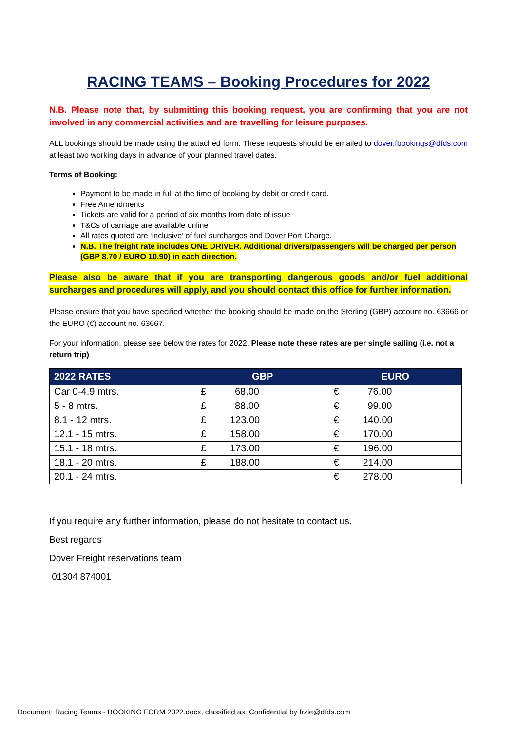RACING TEAMS – Booking Procedures for 2022
N.B. Please note that, by submitting this booking request, you are confirming that you are not involved in any commercial activities and are travelling for leisure purposes.
ALL bookings should be made using the attached form. These requests should be emailed to dover.fbookings@dfds.com at least two working days in advance of your planned travel dates.
Terms of Booking:
Payment to be made in full at the time of booking by debit or credit card.
Free Amendments
Tickets are valid for a period of six months from date of issue
T&Cs of carriage are available online
All rates quoted are ‘inclusive’ of fuel surcharges and Dover Port Charge.
N.B. The freight rate includes ONE DRIVER. Additional drivers/passengers will be charged per person (GBP 8.70 / EURO 10.90) in each direction.
Please also be aware that if you are transporting dangerous goods and/or fuel additional surcharges and procedures will apply, and you should contact this office for further information.
Please ensure that you have specified whether the booking should be made on the Sterling (GBP) account no. 63666 or the EURO (€) account no. 63667.
For your information, please see below the rates for 2022. Please note these rates are per single sailing (i.e. not a return trip)
| 2022 RATES | GBP | EURO |
| --- | --- | --- |
| Car 0-4.9 mtrs. | £ 68.00 | € 76.00 |
| 5 - 8 mtrs. | £ 88.00 | € 99.00 |
| 8.1 - 12 mtrs. | £ 123.00 | € 140.00 |
| 12.1 - 15 mtrs. | £ 158.00 | € 170.00 |
| 15.1 - 18 mtrs. | £ 173.00 | € 196.00 |
| 18.1 - 20 mtrs. | £ 188.00 | € 214.00 |
| 20.1 - 24 mtrs. | | € 278.00 |
If you require any further information, please do not hesitate to contact us.
Best regards
Dover Freight reservations team
01304 874001
Document: Racing Teams - BOOKING FORM 2022.docx, classified as: Confidential by frzie@dfds.com